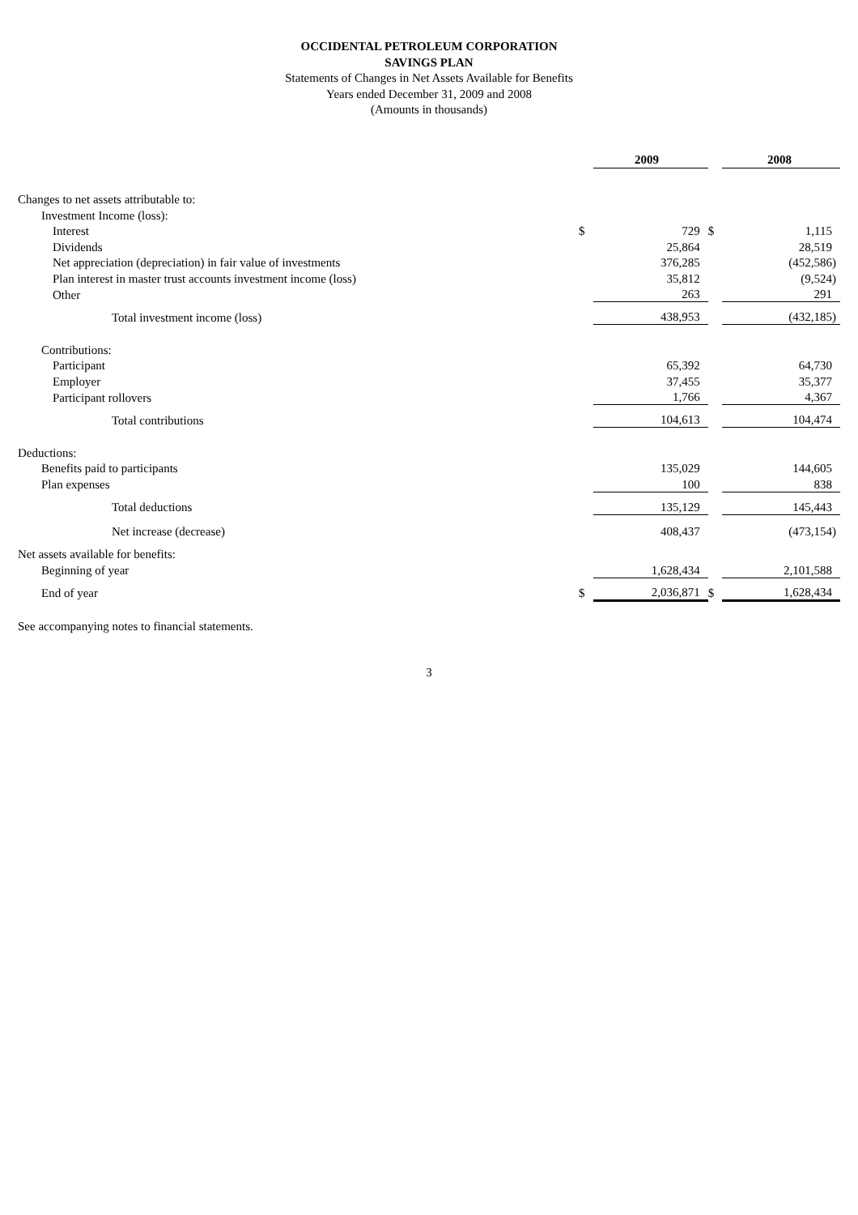OCCIDENTAL PETROLEUM CORPORATION
SAVINGS PLAN
Statements of Changes in Net Assets Available for Benefits
Years ended December 31, 2009 and 2008
(Amounts in thousands)
| | | 2009 | | 2008 |
| Changes to net assets attributable to: | | | | |
| Investment Income (loss): | | | | |
| Interest | $ | 729 | $ | 1,115 |
| Dividends | | 25,864 | | 28,519 |
| Net appreciation (depreciation) in fair value of investments | | 376,285 | | (452,586) |
| Plan interest in master trust accounts investment income (loss) | | 35,812 | | (9,524) |
| Other | | 263 | | 291 |
| Total investment income (loss) | | 438,953 | | (432,185) |
| Contributions: | | | | |
| Participant | | 65,392 | | 64,730 |
| Employer | | 37,455 | | 35,377 |
| Participant rollovers | | 1,766 | | 4,367 |
| Total contributions | | 104,613 | | 104,474 |
| Deductions: | | | | |
| Benefits paid to participants | | 135,029 | | 144,605 |
| Plan expenses | | 100 | | 838 |
| Total deductions | | 135,129 | | 145,443 |
| Net increase (decrease) | | 408,437 | | (473,154) |
| Net assets available for benefits: | | | | |
| Beginning of year | | 1,628,434 | | 2,101,588 |
| End of year | $ | 2,036,871 | $ | 1,628,434 |
See accompanying notes to financial statements.
3